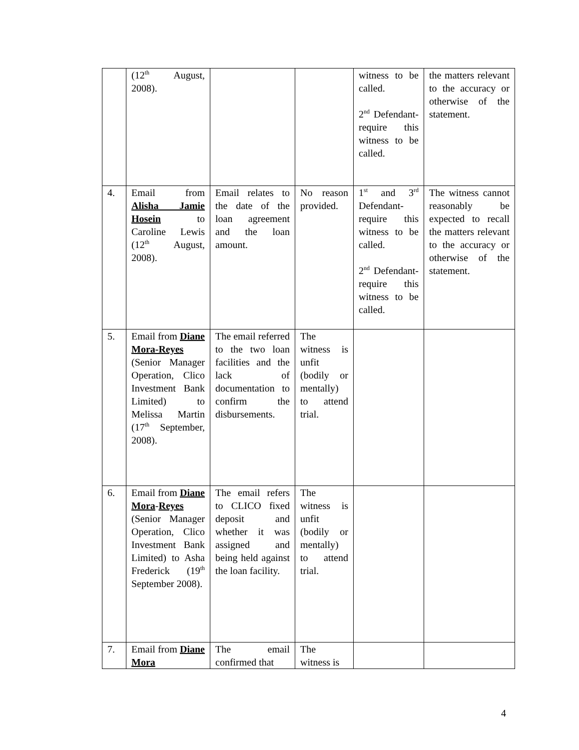| | (12<sup>th</sup> August, 2008). | | | witness to be called. 2<sup>nd</sup> Defendant- require this witness to be called. | the matters relevant to the accuracy or otherwise of the statement. |
| 4. | Email from Alisha Jamie Hosein to Caroline Lewis (12<sup>th</sup> August, 2008). | Email relates to the date of the loan agreement and the loan amount. | No reason provided. | 1<sup>st</sup> and 3<sup>rd</sup> Defendant- require this witness to be called. 2<sup>nd</sup> Defendant- require this witness to be called. | The witness cannot reasonably be expected to recall the matters relevant to the accuracy or otherwise of the statement. |
| 5. | Email from Diane Mora-Reyes (Senior Manager Operation, Clico Investment Bank Limited) to Melissa Martin (17<sup>th</sup> September, 2008). | The email referred to the two loan facilities and the lack of documentation to confirm the disbursements. | The witness is unfit (bodily or mentally) to attend trial. | | |
| 6. | Email from Diane Mora - Reyes (Senior Manager Operation, Clico Investment Bank Limited) to Asha Frederick (19<sup>th</sup> September 2008). | The email refers to CLICO fixed deposit and whether it was assigned and being held against the loan facility. | The witness is unfit (bodily or mentally) to attend trial. | | |
| 7. | Email from Diane Mora | The email confirmed that | The witness is | | |
4